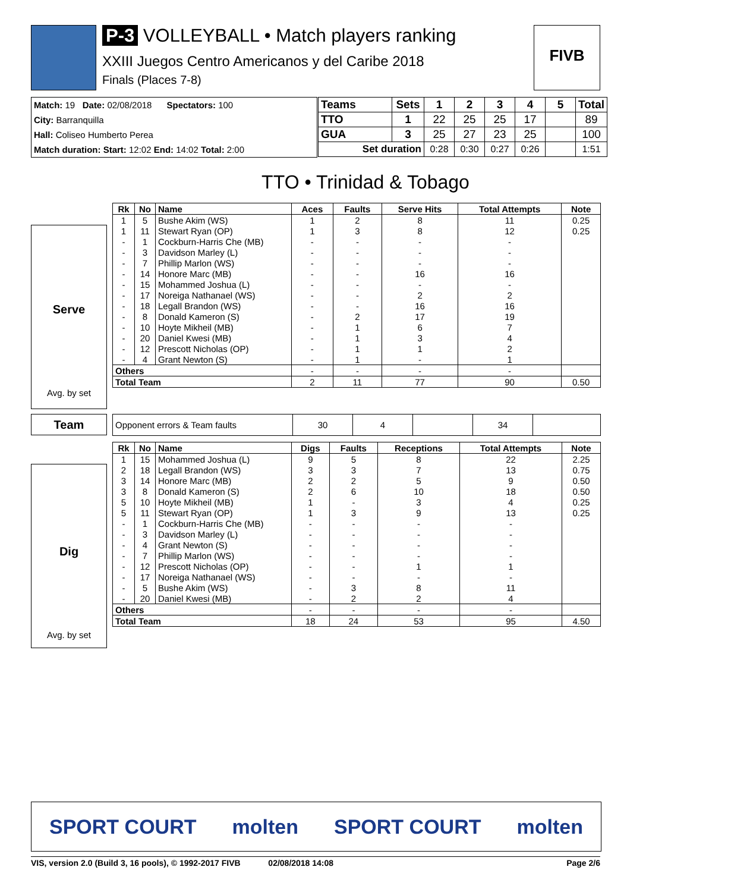P-3 VOLLEYBALL • Match players ranking
XXIII Juegos Centro Americanos y del Caribe 2018
Finals (Places 7-8)
FIVB
Match: 19 Date: 02/08/2018 Spectators: 100
City: Barranquilla
Hall: Coliseo Humberto Perea
Match duration: Start: 12:02 End: 14:02 Total: 2:00
| Teams | Sets | 1 | 2 | 3 | 4 | 5 | Total |
| --- | --- | --- | --- | --- | --- | --- | --- |
| TTO | 1 | 22 | 25 | 25 | 17 | | 89 |
| GUA | 3 | 25 | 27 | 23 | 25 | | 100 |
| Set duration | | 0:28 | 0:30 | 0:27 | 0:26 | | 1:51 |
TTO • Trinidad & Tobago
Serve
Avg. by set
| Rk | No | Name | Aces | Faults | Serve Hits | Total Attempts | Note |
| --- | --- | --- | --- | --- | --- | --- | --- |
| 1 | 5 | Bushe Akim (WS) | 1 | 2 | 8 | 11 | 0.25 |
| 1 | 11 | Stewart Ryan (OP) | 1 | 3 | 8 | 12 | 0.25 |
| - | 1 | Cockburn-Harris Che (MB) | - | - | - | - | |
| - | 3 | Davidson Marley (L) | - | - | - | - | |
| - | 7 | Phillip Marlon (WS) | - | - | - | - | |
| - | 14 | Honore Marc (MB) | - | - | 16 | 16 | |
| - | 15 | Mohammed Joshua (L) | - | - | - | - | |
| - | 17 | Noreiga Nathanael (WS) | - | - | 2 | 2 | |
| - | 18 | Legall Brandon (WS) | - | - | 16 | 16 | |
| - | 8 | Donald Kameron (S) | - | 2 | 17 | 19 | |
| - | 10 | Hoyte Mikheil (MB) | - | 1 | 6 | 7 | |
| - | 20 | Daniel Kwesi (MB) | - | 1 | 3 | 4 | |
| - | 12 | Prescott Nicholas (OP) | - | 1 | 1 | 2 | |
| - | 4 | Grant Newton (S) | - | 1 | - | 1 | |
| Others | | | - | - | - | - | |
| Total Team | | | 2 | 11 | 77 | 90 | 0.50 |
Team
| Opponent errors & Team faults | 30 | 4 | | 34 | |
Dig
Avg. by set
| Rk | No | Name | Digs | Faults | Receptions | Total Attempts | Note |
| --- | --- | --- | --- | --- | --- | --- | --- |
| 1 | 15 | Mohammed Joshua (L) | 9 | 5 | 8 | 22 | 2.25 |
| 2 | 18 | Legall Brandon (WS) | 3 | 3 | 7 | 13 | 0.75 |
| 3 | 14 | Honore Marc (MB) | 2 | 2 | 5 | 9 | 0.50 |
| 3 | 8 | Donald Kameron (S) | 2 | 6 | 10 | 18 | 0.50 |
| 5 | 10 | Hoyte Mikheil (MB) | 1 | - | 3 | 4 | 0.25 |
| 5 | 11 | Stewart Ryan (OP) | 1 | 3 | 9 | 13 | 0.25 |
| - | 1 | Cockburn-Harris Che (MB) | - | - | - | - | |
| - | 3 | Davidson Marley (L) | - | - | - | - | |
| - | 4 | Grant Newton (S) | - | - | - | - | |
| - | 7 | Phillip Marlon (WS) | - | - | - | - | |
| - | 12 | Prescott Nicholas (OP) | - | - | 1 | 1 | |
| - | 17 | Noreiga Nathanael (WS) | - | - | - | - | |
| - | 5 | Bushe Akim (WS) | - | 3 | 8 | 11 | |
| - | 20 | Daniel Kwesi (MB) | - | 2 | 2 | 4 | |
| Others | | | - | - | - | - | |
| Total Team | | | 18 | 24 | 53 | 95 | 4.50 |
SPORT COURT molten SPORT COURT molten
VIS, version 2.0 (Build 3, 16 pools), © 1992-2017 FIVB 02/08/2018 14:08 Page 2/6